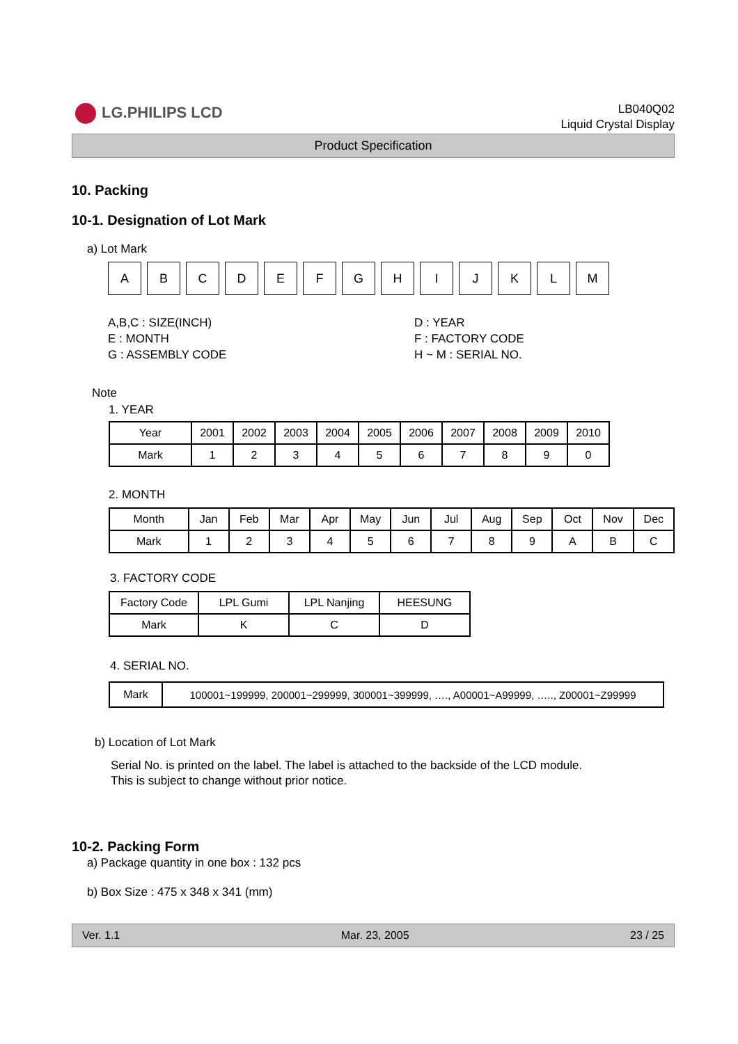LG.PHILIPS LCD
LB040Q02
Liquid Crystal Display
Product Specification
10. Packing
10-1. Designation of Lot Mark
a) Lot Mark
| A | B | C | D | E | F | G | H | I | J | K | L | M |
A,B,C : SIZE(INCH)
E : MONTH
G : ASSEMBLY CODE
D : YEAR
F : FACTORY CODE
H ~ M : SERIAL NO.
Note
1. YEAR
| Year | 2001 | 2002 | 2003 | 2004 | 2005 | 2006 | 2007 | 2008 | 2009 | 2010 |
| Mark | 1 | 2 | 3 | 4 | 5 | 6 | 7 | 8 | 9 | 0 |
2. MONTH
| Month | Jan | Feb | Mar | Apr | May | Jun | Jul | Aug | Sep | Oct | Nov | Dec |
| Mark | 1 | 2 | 3 | 4 | 5 | 6 | 7 | 8 | 9 | A | B | C |
3. FACTORY CODE
| Factory Code | LPL Gumi | LPL Nanjing | HEESUNG |
| Mark | K | C | D |
4. SERIAL NO.
| Mark | 100001~199999, 200001~299999, 300001~399999, …., A00001~A99999, ….., Z00001~Z99999 |
b) Location of Lot Mark
Serial No. is printed on the label. The label is attached to the backside of the LCD module.
This is subject to change without prior notice.
10-2. Packing Form
a) Package quantity in one box : 132 pcs
b) Box Size : 475 x 348 x 341 (mm)
Ver. 1.1 Mar. 23, 2005 23 / 25